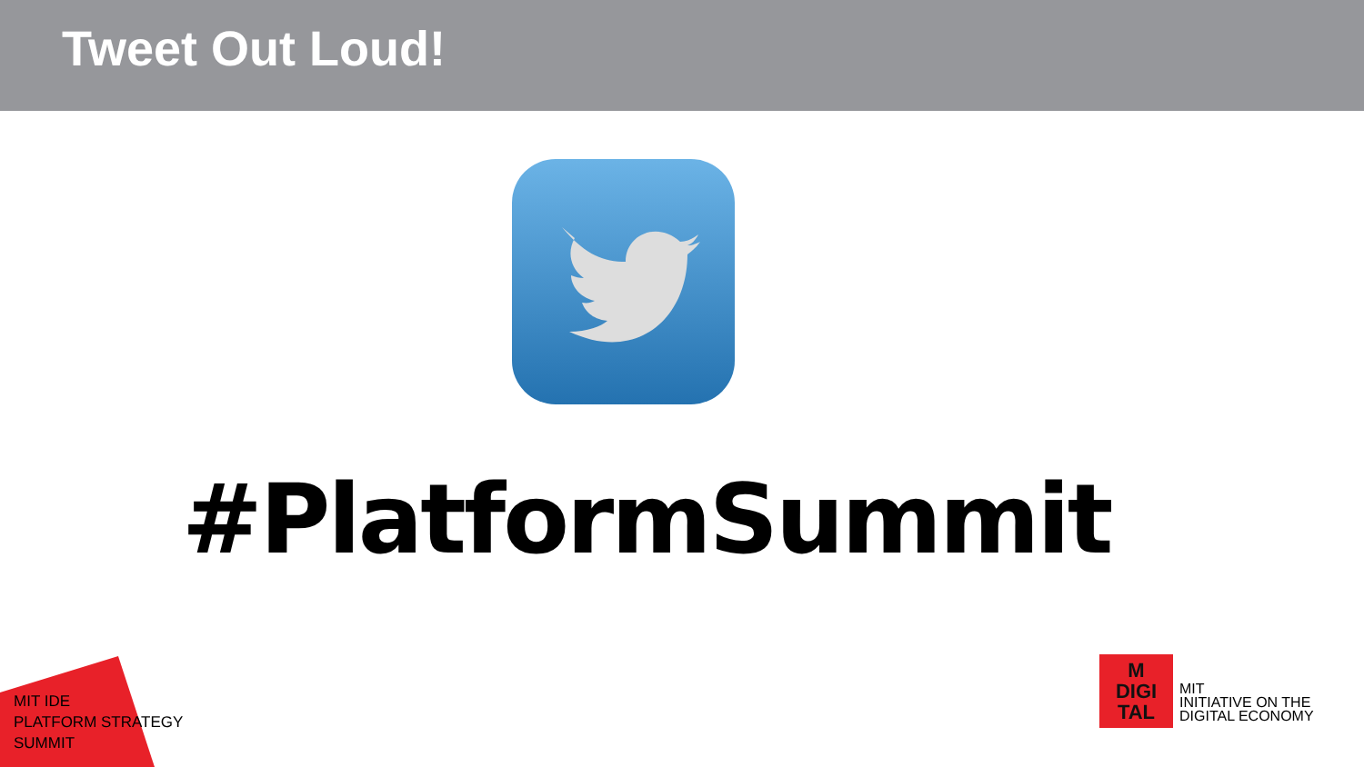Tweet Out Loud!
#PlatformSummit
MIT IDE
PLATFORM STRATEGY
SUMMIT
M
DIGI
TAL
MIT
INITIATIVE ON THE
DIGITAL ECONOMY